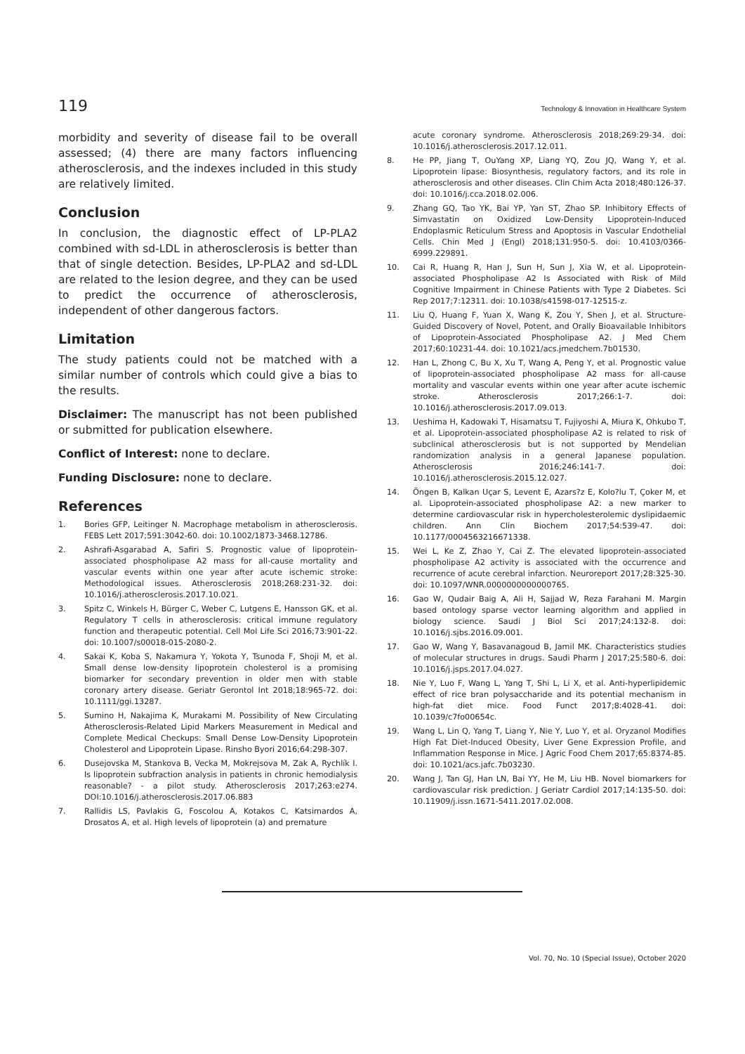119 Technology & Innovation in Healthcare System
morbidity and severity of disease fail to be overall assessed; (4) there are many factors influencing atherosclerosis, and the indexes included in this study are relatively limited.
Conclusion
In conclusion, the diagnostic effect of LP-PLA2 combined with sd-LDL in atherosclerosis is better than that of single detection. Besides, LP-PLA2 and sd-LDL are related to the lesion degree, and they can be used to predict the occurrence of atherosclerosis, independent of other dangerous factors.
Limitation
The study patients could not be matched with a similar number of controls which could give a bias to the results.
Disclaimer: The manuscript has not been published or submitted for publication elsewhere.
Conflict of Interest: none to declare.
Funding Disclosure: none to declare.
References
1. Bories GFP, Leitinger N. Macrophage metabolism in atherosclerosis. FEBS Lett 2017;591:3042-60. doi: 10.1002/1873-3468.12786.
2. Ashrafi-Asgarabad A, Safiri S. Prognostic value of lipoprotein-associated phospholipase A2 mass for all-cause mortality and vascular events within one year after acute ischemic stroke: Methodological issues. Atherosclerosis 2018;268:231-32. doi: 10.1016/j.atherosclerosis.2017.10.021.
3. Spitz C, Winkels H, Bürger C, Weber C, Lutgens E, Hansson GK, et al. Regulatory T cells in atherosclerosis: critical immune regulatory function and therapeutic potential. Cell Mol Life Sci 2016;73:901-22. doi: 10.1007/s00018-015-2080-2.
4. Sakai K, Koba S, Nakamura Y, Yokota Y, Tsunoda F, Shoji M, et al. Small dense low-density lipoprotein cholesterol is a promising biomarker for secondary prevention in older men with stable coronary artery disease. Geriatr Gerontol Int 2018;18:965-72. doi: 10.1111/ggi.13287.
5. Sumino H, Nakajima K, Murakami M. Possibility of New Circulating Atherosclerosis-Related Lipid Markers Measurement in Medical and Complete Medical Checkups: Small Dense Low-Density Lipoprotein Cholesterol and Lipoprotein Lipase. Rinsho Byori 2016;64:298-307.
6. Dusejovska M, Stankova B, Vecka M, Mokrejsova M, Zak A, Rychlík I. Is lipoprotein subfraction analysis in patients in chronic hemodialysis reasonable? - a pilot study. Atherosclerosis 2017;263:e274. DOI:10.1016/j.atherosclerosis.2017.06.883
7. Rallidis LS, Pavlakis G, Foscolou A, Kotakos C, Katsimardos A, Drosatos A, et al. High levels of lipoprotein (a) and premature
acute coronary syndrome. Atherosclerosis 2018;269:29-34. doi: 10.1016/j.atherosclerosis.2017.12.011.
8. He PP, Jiang T, OuYang XP, Liang YQ, Zou JQ, Wang Y, et al. Lipoprotein lipase: Biosynthesis, regulatory factors, and its role in atherosclerosis and other diseases. Clin Chim Acta 2018;480:126-37. doi: 10.1016/j.cca.2018.02.006.
9. Zhang GQ, Tao YK, Bai YP, Yan ST, Zhao SP. Inhibitory Effects of Simvastatin on Oxidized Low-Density Lipoprotein-Induced Endoplasmic Reticulum Stress and Apoptosis in Vascular Endothelial Cells. Chin Med J (Engl) 2018;131:950-5. doi: 10.4103/0366-6999.229891.
10. Cai R, Huang R, Han J, Sun H, Sun J, Xia W, et al. Lipoprotein-associated Phospholipase A2 Is Associated with Risk of Mild Cognitive Impairment in Chinese Patients with Type 2 Diabetes. Sci Rep 2017;7:12311. doi: 10.1038/s41598-017-12515-z.
11. Liu Q, Huang F, Yuan X, Wang K, Zou Y, Shen J, et al. Structure-Guided Discovery of Novel, Potent, and Orally Bioavailable Inhibitors of Lipoprotein-Associated Phospholipase A2. J Med Chem 2017;60:10231-44. doi: 10.1021/acs.jmedchem.7b01530.
12. Han L, Zhong C, Bu X, Xu T, Wang A, Peng Y, et al. Prognostic value of lipoprotein-associated phospholipase A2 mass for all-cause mortality and vascular events within one year after acute ischemic stroke. Atherosclerosis 2017;266:1-7. doi: 10.1016/j.atherosclerosis.2017.09.013.
13. Ueshima H, Kadowaki T, Hisamatsu T, Fujiyoshi A, Miura K, Ohkubo T, et al. Lipoprotein-associated phospholipase A2 is related to risk of subclinical atherosclerosis but is not supported by Mendelian randomization analysis in a general Japanese population. Atherosclerosis 2016;246:141-7. doi: 10.1016/j.atherosclerosis.2015.12.027.
14. Öngen B, Kalkan Uçar S, Levent E, Azars?z E, Kolo?lu T, Çoker M, et al. Lipoprotein-associated phospholipase A2: a new marker to determine cardiovascular risk in hypercholesterolemic dyslipidaemic children. Ann Clin Biochem 2017;54:539-47. doi: 10.1177/0004563216671338.
15. Wei L, Ke Z, Zhao Y, Cai Z. The elevated lipoprotein-associated phospholipase A2 activity is associated with the occurrence and recurrence of acute cerebral infarction. Neuroreport 2017;28:325-30. doi: 10.1097/WNR.0000000000000765.
16. Gao W, Qudair Baig A, Ali H, Sajjad W, Reza Farahani M. Margin based ontology sparse vector learning algorithm and applied in biology science. Saudi J Biol Sci 2017;24:132-8. doi: 10.1016/j.sjbs.2016.09.001.
17. Gao W, Wang Y, Basavanagoud B, Jamil MK. Characteristics studies of molecular structures in drugs. Saudi Pharm J 2017;25:580-6. doi: 10.1016/j.jsps.2017.04.027.
18. Nie Y, Luo F, Wang L, Yang T, Shi L, Li X, et al. Anti-hyperlipidemic effect of rice bran polysaccharide and its potential mechanism in high-fat diet mice. Food Funct 2017;8:4028-41. doi: 10.1039/c7fo00654c.
19. Wang L, Lin Q, Yang T, Liang Y, Nie Y, Luo Y, et al. Oryzanol Modifies High Fat Diet-Induced Obesity, Liver Gene Expression Profile, and Inflammation Response in Mice. J Agric Food Chem 2017;65:8374-85. doi: 10.1021/acs.jafc.7b03230.
20. Wang J, Tan GJ, Han LN, Bai YY, He M, Liu HB. Novel biomarkers for cardiovascular risk prediction. J Geriatr Cardiol 2017;14:135-50. doi: 10.11909/j.issn.1671-5411.2017.02.008.
Vol. 70, No. 10 (Special Issue), October 2020